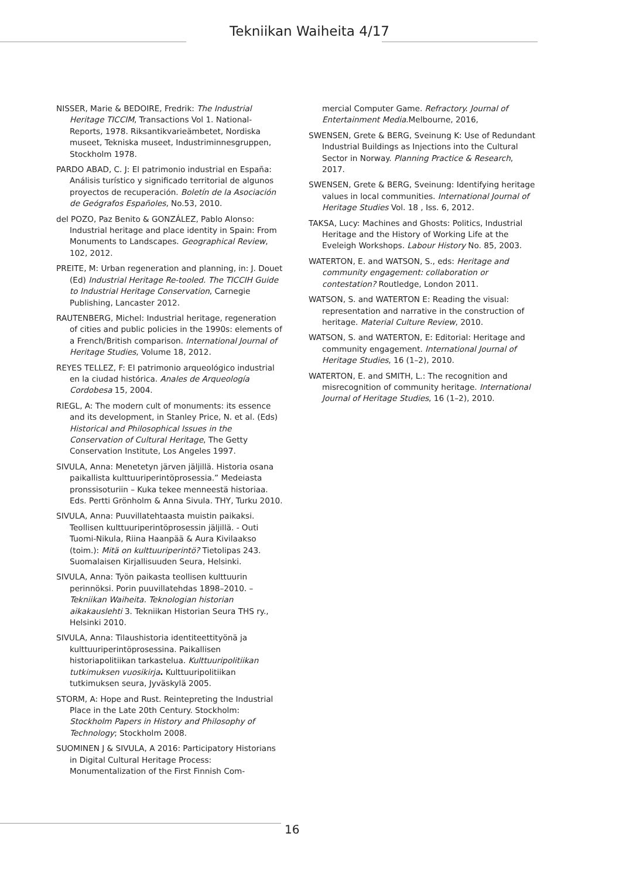Tekniikan Waiheita 4/17
NISSER, Marie & BEDOIRE, Fredrik: The Industrial Heritage TICCIM, Transactions Vol 1. National-Reports, 1978. Riksantikvarieämbetet, Nordiska museet, Tekniska museet, Industriminnesgruppen, Stockholm 1978.
PARDO ABAD, C. J: El patrimonio industrial en España: Análisis turístico y significado territorial de algunos proyectos de recuperación. Boletín de la Asociación de Geógrafos Españoles, No.53, 2010.
del POZO, Paz Benito & GONZÁLEZ, Pablo Alonso: Industrial heritage and place identity in Spain: From Monuments to Landscapes. Geographical Review, 102, 2012.
PREITE, M: Urban regeneration and planning, in: J. Douet (Ed) Industrial Heritage Re-tooled. The TICCIH Guide to Industrial Heritage Conservation, Carnegie Publishing, Lancaster 2012.
RAUTENBERG, Michel: Industrial heritage, regeneration of cities and public policies in the 1990s: elements of a French/British comparison. International Journal of Heritage Studies, Volume 18, 2012.
REYES TELLEZ, F: El patrimonio arqueológico industrial en la ciudad histórica. Anales de Arqueología Cordobesa 15, 2004.
RIEGL, A: The modern cult of monuments: its essence and its development, in Stanley Price, N. et al. (Eds) Historical and Philosophical Issues in the Conservation of Cultural Heritage, The Getty Conservation Institute, Los Angeles 1997.
SIVULA, Anna: Menetetyn järven jäljillä. Historia osana paikallista kulttuuriperintöprosessia.” Medeiasta pronssisoturiin – Kuka tekee menneestä historiaa. Eds. Pertti Grönholm & Anna Sivula. THY, Turku 2010.
SIVULA, Anna: Puuvillatehtaasta muistin paikaksi. Teollisen kulttuuriperintöprosessin jäljillä. - Outi Tuomi-Nikula, Riina Haanpää & Aura Kivilaakso (toim.): Mitä on kulttuuriperintö? Tietolipas 243. Suomalaisen Kirjallisuuden Seura, Helsinki.
SIVULA, Anna: Työn paikasta teollisen kulttuurin perinnöksi. Porin puuvillatehdas 1898–2010. – Tekniikan Waiheita. Teknologian historian aikakauslehti 3. Tekniikan Historian Seura THS ry., Helsinki 2010.
SIVULA, Anna: Tilaushistoria identiteettityönä ja kulttuuriperintöprosessina. Paikallisen historiapolitiikan tarkastelua. Kulttuuripolitiikan tutkimuksen vuosikirja. Kulttuuripolitiikan tutkimuksen seura, Jyväskylä 2005.
STORM, A: Hope and Rust. Reintepreting the Industrial Place in the Late 20th Century. Stockholm: Stockholm Papers in History and Philosophy of Technology; Stockholm 2008.
SUOMINEN J & SIVULA, A 2016: Participatory Historians in Digital Cultural Heritage Process: Monumentalization of the First Finnish Com-
mercial Computer Game. Refractory. Journal of Entertainment Media.Melbourne, 2016,
SWENSEN, Grete & BERG, Sveinung K: Use of Redundant Industrial Buildings as Injections into the Cultural Sector in Norway. Planning Practice & Research, 2017.
SWENSEN, Grete & BERG, Sveinung: Identifying heritage values in local communities. International Journal of Heritage Studies Vol. 18 , Iss. 6, 2012.
TAKSA, Lucy: Machines and Ghosts: Politics, Industrial Heritage and the History of Working Life at the Eveleigh Workshops. Labour History No. 85, 2003.
WATERTON, E. and WATSON, S., eds: Heritage and community engagement: collaboration or contestation? Routledge, London 2011.
WATSON, S. and WATERTON E: Reading the visual: representation and narrative in the construction of heritage. Material Culture Review, 2010.
WATSON, S. and WATERTON, E: Editorial: Heritage and community engagement. International Journal of Heritage Studies, 16 (1–2), 2010.
WATERTON, E. and SMITH, L.: The recognition and misrecognition of community heritage. International Journal of Heritage Studies, 16 (1–2), 2010.
16